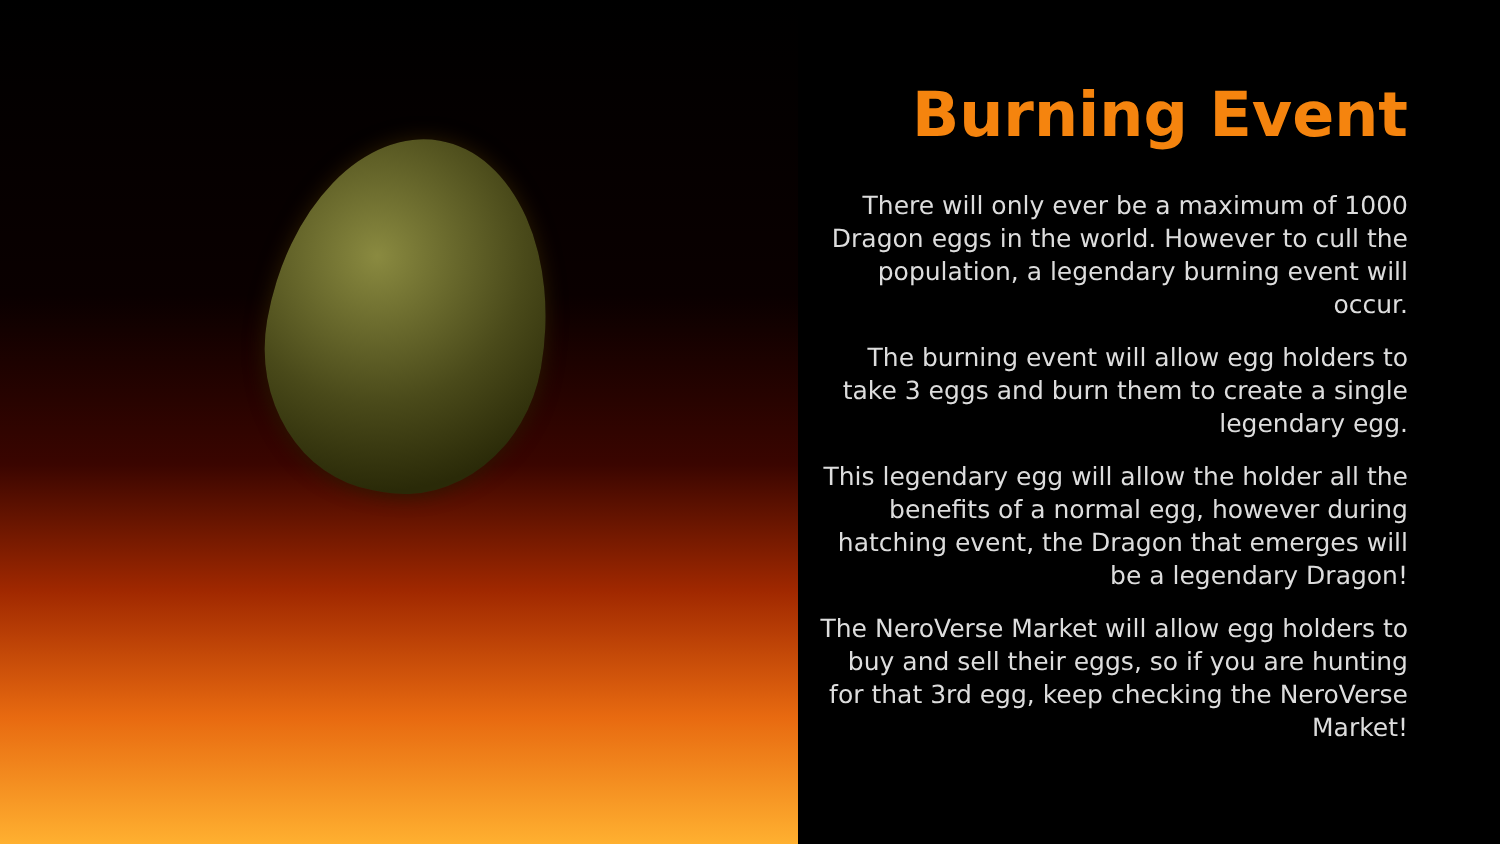Burning Event
There will only ever be a maximum of 1000 Dragon eggs in the world. However to cull the population, a legendary burning event will occur.
The burning event will allow egg holders to take 3 eggs and burn them to create a single legendary egg.
This legendary egg will allow the holder all the benefits of a normal egg, however during hatching event, the Dragon that emerges will be a legendary Dragon!
The NeroVerse Market will allow egg holders to buy and sell their eggs, so if you are hunting for that 3rd egg, keep checking the NeroVerse Market!